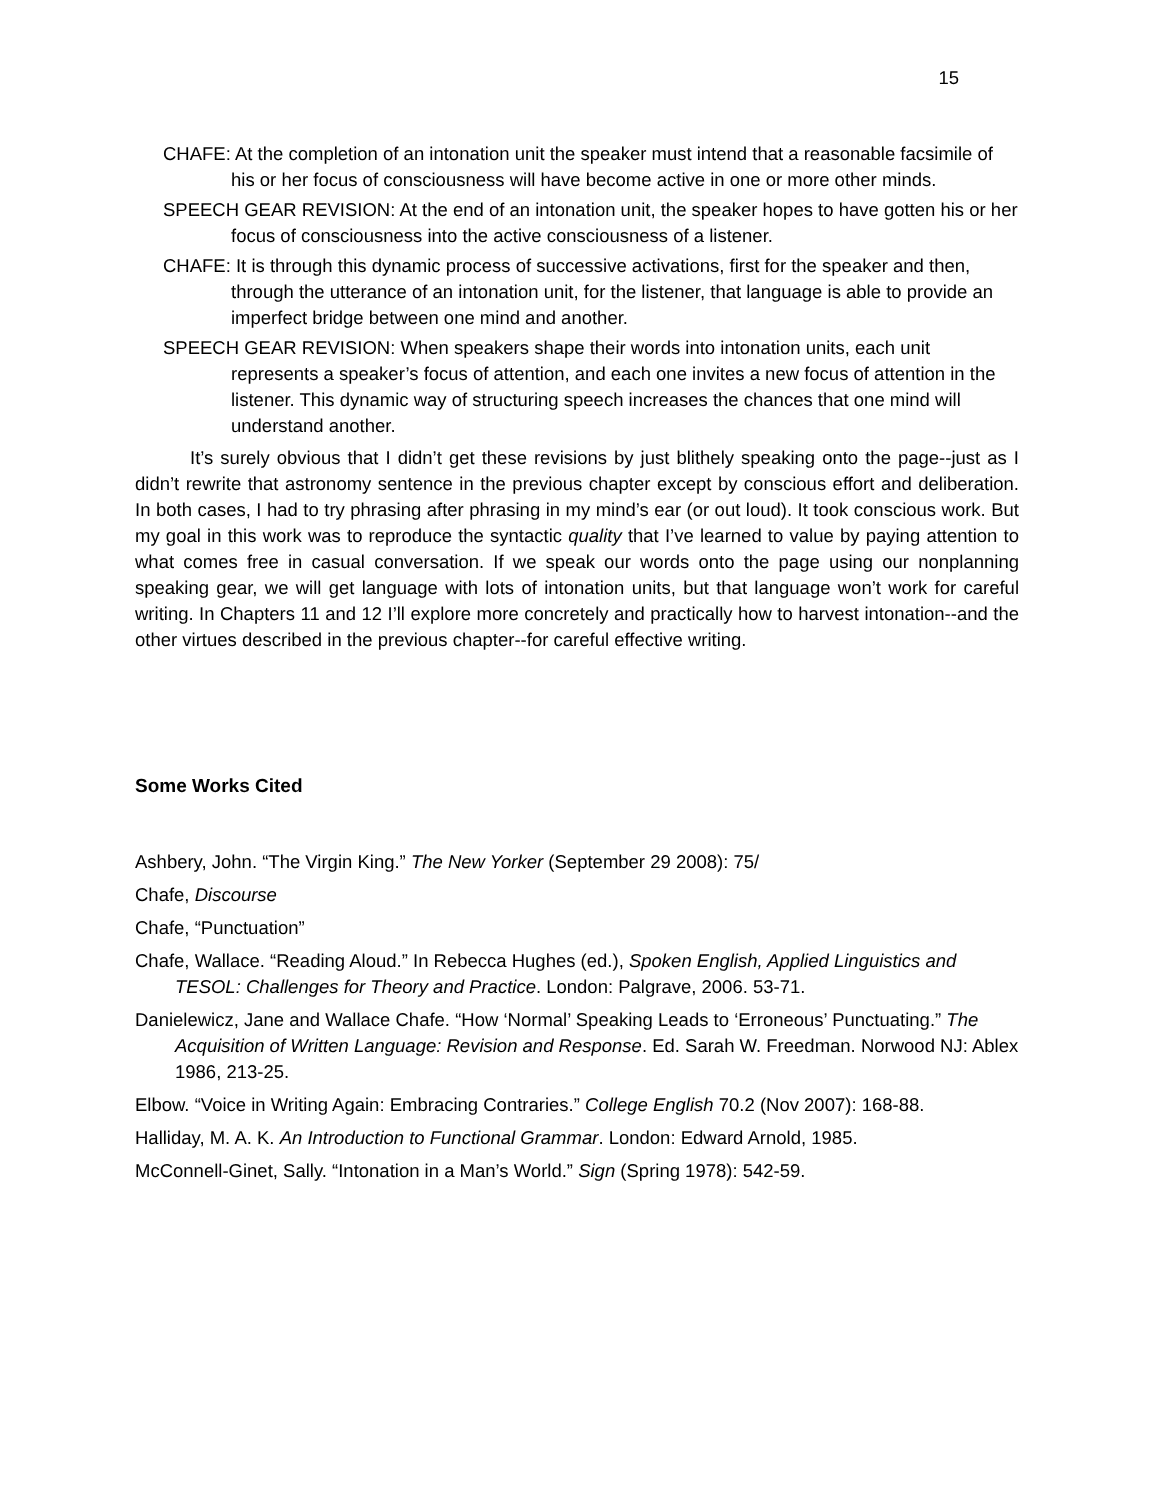15
CHAFE: At the completion of an intonation unit the speaker must intend that a reasonable facsimile of his or her focus of consciousness will have become active in one or more other minds.
SPEECH GEAR REVISION: At the end of an intonation unit, the speaker hopes to have gotten his or her focus of consciousness into the active consciousness of a listener.
CHAFE: It is through this dynamic process of successive activations, first for the speaker and then, through the utterance of an intonation unit, for the listener, that language is able to provide an imperfect bridge between one mind and another.
SPEECH GEAR REVISION: When speakers shape their words into intonation units, each unit represents a speaker’s focus of attention, and each one invites a new focus of attention in the listener. This dynamic way of structuring speech increases the chances that one mind will understand another.
It’s surely obvious that I didn’t get these revisions by just blithely speaking onto the page--just as I didn’t rewrite that astronomy sentence in the previous chapter except by conscious effort and deliberation. In both cases, I had to try phrasing after phrasing in my mind’s ear (or out loud). It took conscious work. But my goal in this work was to reproduce the syntactic quality that I’ve learned to value by paying attention to what comes free in casual conversation. If we speak our words onto the page using our nonplanning speaking gear, we will get language with lots of intonation units, but that language won’t work for careful writing. In Chapters 11 and 12 I’ll explore more concretely and practically how to harvest intonation--and the other virtues described in the previous chapter--for careful effective writing.
Some Works Cited
Ashbery, John. “The Virgin King.” The New Yorker (September 29 2008): 75/
Chafe, Discourse
Chafe, “Punctuation”
Chafe, Wallace. “Reading Aloud.” In Rebecca Hughes (ed.), Spoken English, Applied Linguistics and TESOL: Challenges for Theory and Practice. London: Palgrave, 2006. 53-71.
Danielewicz, Jane and Wallace Chafe. “How ‘Normal’ Speaking Leads to ‘Erroneous’ Punctuating.” The Acquisition of Written Language: Revision and Response. Ed. Sarah W. Freedman. Norwood NJ: Ablex 1986, 213-25.
Elbow. “Voice in Writing Again: Embracing Contraries.” College English 70.2 (Nov 2007): 168-88.
Halliday, M. A. K. An Introduction to Functional Grammar. London: Edward Arnold, 1985.
McConnell-Ginet, Sally. “Intonation in a Man’s World.” Sign (Spring 1978): 542-59.